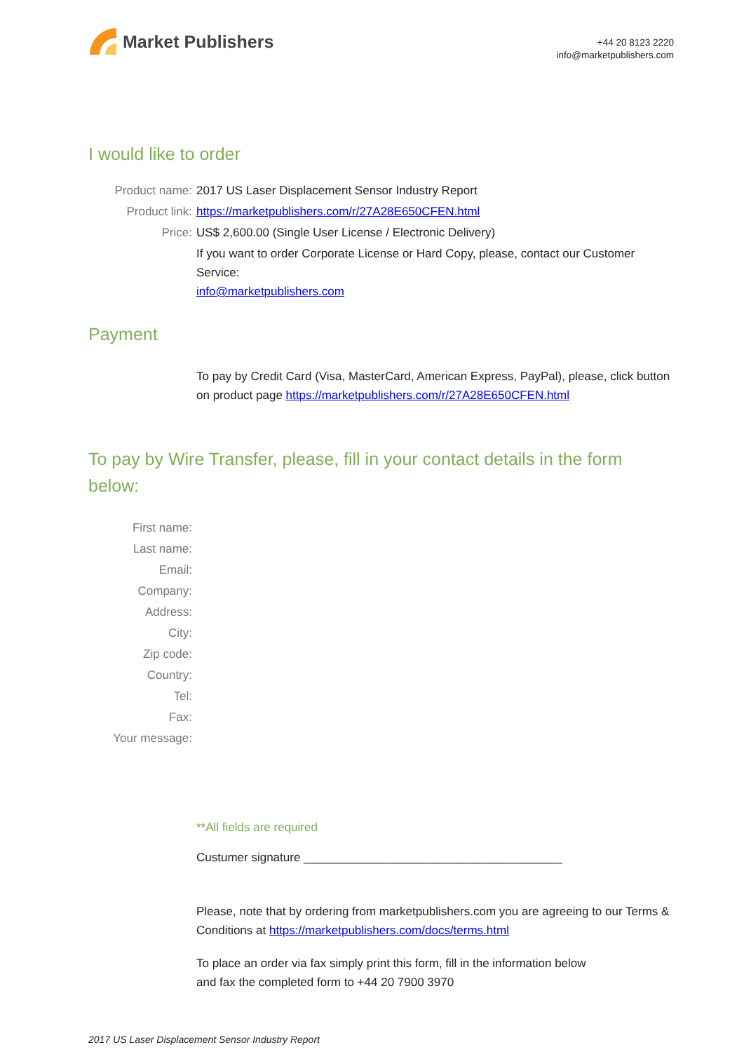Market Publishers
+44 20 8123 2220
info@marketpublishers.com
I would like to order
Product name: 2017 US Laser Displacement Sensor Industry Report
Product link: https://marketpublishers.com/r/27A28E650CFEN.html
Price: US$ 2,600.00 (Single User License / Electronic Delivery)
If you want to order Corporate License or Hard Copy, please, contact our Customer Service:
info@marketpublishers.com
Payment
To pay by Credit Card (Visa, MasterCard, American Express, PayPal), please, click button on product page https://marketpublishers.com/r/27A28E650CFEN.html
To pay by Wire Transfer, please, fill in your contact details in the form below:
First name:
Last name:
Email:
Company:
Address:
City:
Zip code:
Country:
Tel:
Fax:
Your message:
**All fields are required
Custumer signature _______________________________________
Please, note that by ordering from marketpublishers.com you are agreeing to our Terms & Conditions at https://marketpublishers.com/docs/terms.html
To place an order via fax simply print this form, fill in the information below
and fax the completed form to +44 20 7900 3970
2017 US Laser Displacement Sensor Industry Report